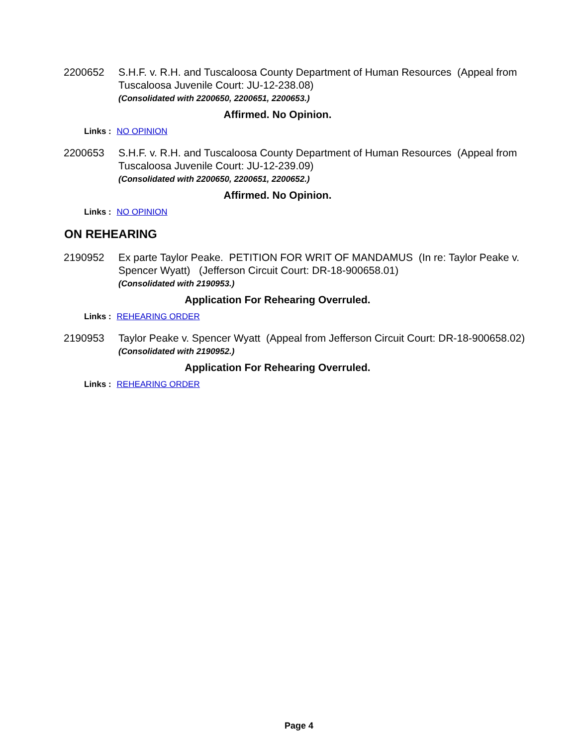2200652 S.H.F. v. R.H. and Tuscaloosa County Department of Human Resources (Appeal from Tuscaloosa Juvenile Court: JU-12-238.08)
(Consolidated with 2200650, 2200651, 2200653.)
Affirmed. No Opinion.
Links : NO OPINION
2200653 S.H.F. v. R.H. and Tuscaloosa County Department of Human Resources (Appeal from Tuscaloosa Juvenile Court: JU-12-239.09)
(Consolidated with 2200650, 2200651, 2200652.)
Affirmed. No Opinion.
Links : NO OPINION
ON REHEARING
2190952 Ex parte Taylor Peake. PETITION FOR WRIT OF MANDAMUS (In re: Taylor Peake v. Spencer Wyatt) (Jefferson Circuit Court: DR-18-900658.01)
(Consolidated with 2190953.)
Application For Rehearing Overruled.
Links : REHEARING ORDER
2190953 Taylor Peake v. Spencer Wyatt (Appeal from Jefferson Circuit Court: DR-18-900658.02)
(Consolidated with 2190952.)
Application For Rehearing Overruled.
Links : REHEARING ORDER
Page 4